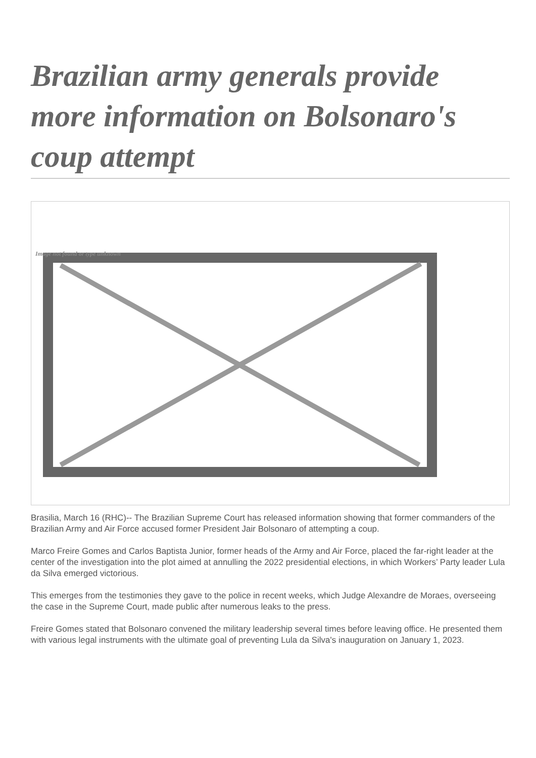Brazilian army generals provide more information on Bolsonaro's coup attempt
Image not found or type unknown
Brasilia, March 16 (RHC)-- The Brazilian Supreme Court has released information showing that former commanders of the Brazilian Army and Air Force accused former President Jair Bolsonaro of attempting a coup.
Marco Freire Gomes and Carlos Baptista Junior, former heads of the Army and Air Force, placed the far-right leader at the center of the investigation into the plot aimed at annulling the 2022 presidential elections, in which Workers’ Party leader Lula da Silva emerged victorious.
This emerges from the testimonies they gave to the police in recent weeks, which Judge Alexandre de Moraes, overseeing the case in the Supreme Court, made public after numerous leaks to the press.
Freire Gomes stated that Bolsonaro convened the military leadership several times before leaving office. He presented them with various legal instruments with the ultimate goal of preventing Lula da Silva's inauguration on January 1, 2023.